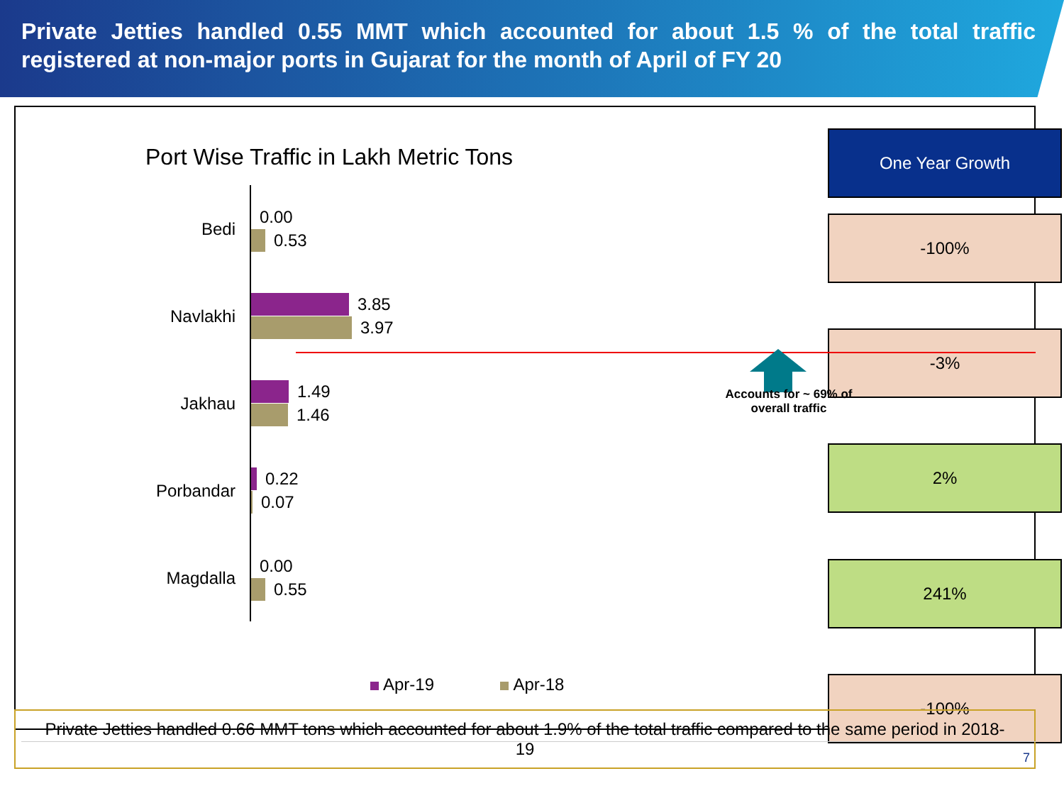Private Jetties handled 0.55 MMT which accounted for about 1.5 % of the total traffic registered at non-major ports in Gujarat for the month of April of FY 20
Port Wise Traffic in Lakh Metric Tons
Bedi
0.00
0.53
Navlakhi
3.85
3.97
Jakhau
1.49
1.46
Porbandar
0.22
0.07
Magdalla
0.00
0.55
Apr-19 Apr-18
One Year Growth
-100%
-3%
2%
241%
-100%
Accounts for ~ 69% of overall traffic
Private Jetties handled 0.66 MMT tons which accounted for about 1.9% of the total traffic compared to the same period in 2018-19
7